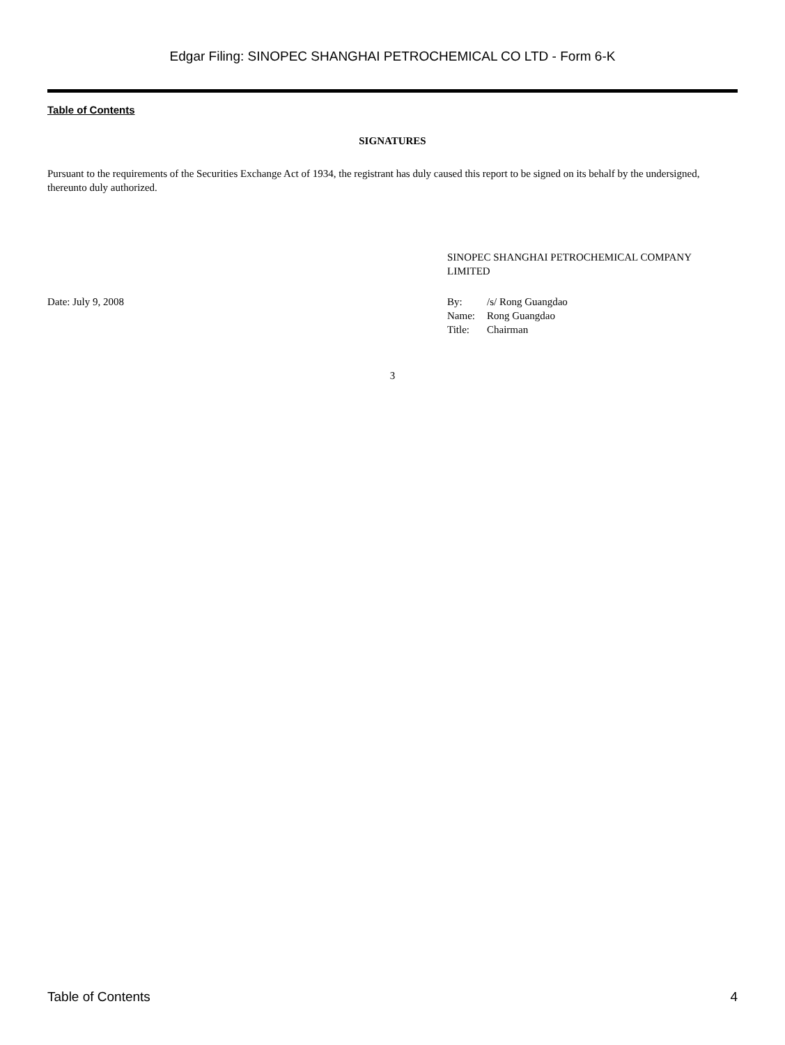Edgar Filing: SINOPEC SHANGHAI PETROCHEMICAL CO LTD - Form 6-K
Table of Contents
SIGNATURES
Pursuant to the requirements of the Securities Exchange Act of 1934, the registrant has duly caused this report to be signed on its behalf by the undersigned, thereunto duly authorized.
SINOPEC SHANGHAI PETROCHEMICAL COMPANY
LIMITED
Date: July 9, 2008
| By: | /s/ Rong Guangdao |
| Name: | Rong Guangdao |
| Title: | Chairman |
3
Table of Contents 4